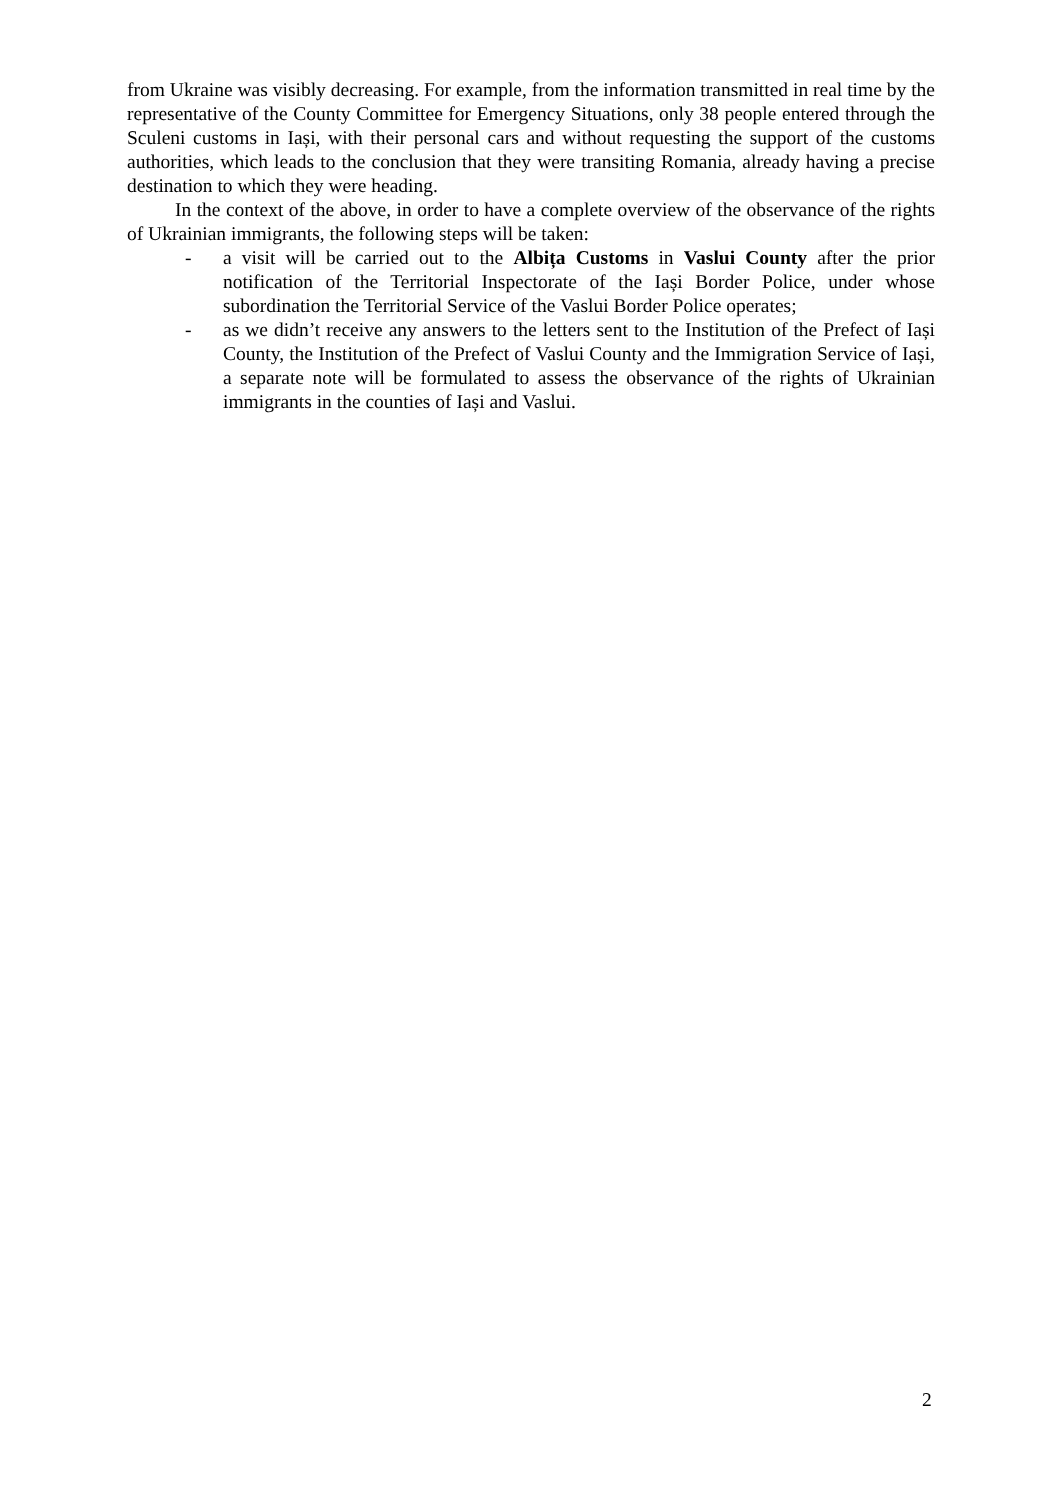from Ukraine was visibly decreasing. For example, from the information transmitted in real time by the representative of the County Committee for Emergency Situations, only 38 people entered through the Sculeni customs in Iași, with their personal cars and without requesting the support of the customs authorities, which leads to the conclusion that they were transiting Romania, already having a precise destination to which they were heading.
In the context of the above, in order to have a complete overview of the observance of the rights of Ukrainian immigrants, the following steps will be taken:
- a visit will be carried out to the Albița Customs in Vaslui County after the prior notification of the Territorial Inspectorate of the Iași Border Police, under whose subordination the Territorial Service of the Vaslui Border Police operates;
- as we didn’t receive any answers to the letters sent to the Institution of the Prefect of Iași County, the Institution of the Prefect of Vaslui County and the Immigration Service of Iași, a separate note will be formulated to assess the observance of the rights of Ukrainian immigrants in the counties of Iași and Vaslui.
2